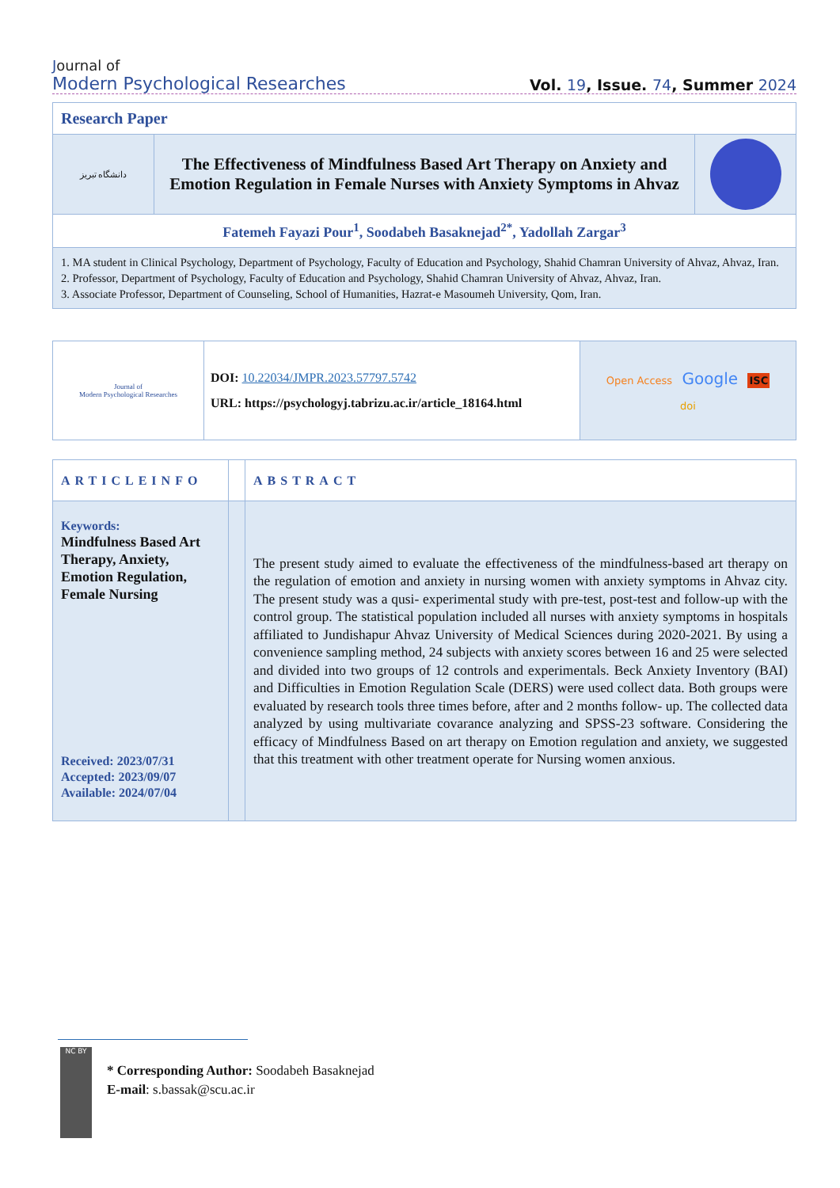Journal of
Modern Psychological Researches
Vol. 19, Issue. 74, Summer 2024
| Research Paper | | |
| دانشگاه تبریز | The Effectiveness of Mindfulness Based Art Therapy on Anxiety and Emotion Regulation in Female Nurses with Anxiety Symptoms in Ahvaz | |
| Fatemeh Fayazi Pour<sup>1</sup>, Soodabeh Basaknejad<sup>2*</sup>, Yadollah Zargar<sup>3</sup> | | |
| 1. MA student in Clinical Psychology, Department of Psychology, Faculty of Education and Psychology, Shahid Chamran University of Ahvaz, Ahvaz, Iran. 2. Professor, Department of Psychology, Faculty of Education and Psychology, Shahid Chamran University of Ahvaz, Ahvaz, Iran. 3. Associate Professor, Department of Counseling, School of Humanities, Hazrat-e Masoumeh University, Qom, Iran. | | |
| Journal of Modern Psychological Researches | DOI: 10.22034/JMPR.2023.57797.5742 URL: https://psychologyj.tabrizu.ac.ir/article_18164.html | Open Access Google ISC doi |
| ARTICLEINFO | | ABSTRACT |
| Keywords: Mindfulness Based Art Therapy, Anxiety, Emotion Regulation, Female Nursing Received: 2023/07/31 Accepted: 2023/09/07 Available: 2024/07/04 | | The present study aimed to evaluate the effectiveness of the mindfulness-based art therapy on the regulation of emotion and anxiety in nursing women with anxiety symptoms in Ahvaz city. The present study was a qusi- experimental study with pre-test, post-test and follow-up with the control group. The statistical population included all nurses with anxiety symptoms in hospitals affiliated to Jundishapur Ahvaz University of Medical Sciences during 2020-2021. By using a convenience sampling method, 24 subjects with anxiety scores between 16 and 25 were selected and divided into two groups of 12 controls and experimentals. Beck Anxiety Inventory (BAI) and Difficulties in Emotion Regulation Scale (DERS) were used collect data. Both groups were evaluated by research tools three times before, after and 2 months follow- up. The collected data analyzed by using multivariate covarance analyzing and SPSS-23 software. Considering the efficacy of Mindfulness Based on art therapy on Emotion regulation and anxiety, we suggested that this treatment with other treatment operate for Nursing women anxious. |
NC BY
* Corresponding Author: Soodabeh Basaknejad
E-mail: s.bassak@scu.ac.ir